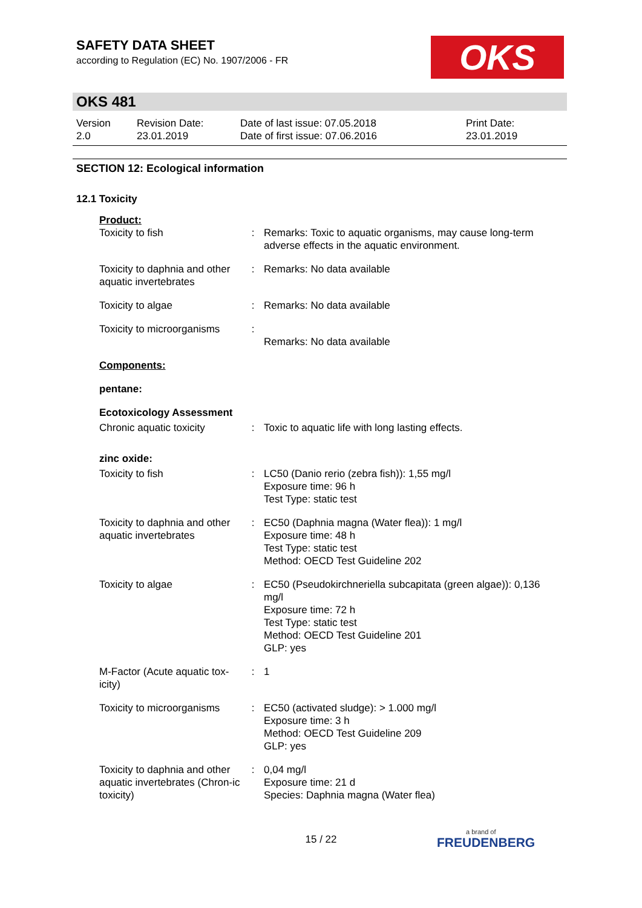SAFETY DATA SHEET
according to Regulation (EC) No. 1907/2006 - FR
OKS
OKS 481
Version
2.0
Revision Date:
23.01.2019
Date of last issue: 07.05.2018
Date of first issue: 07.06.2016
Print Date:
23.01.2019
SECTION 12: Ecological information
12.1 Toxicity
| Product: | | |
| Toxicity to fish | : | Remarks: Toxic to aquatic organisms, may cause long-term adverse effects in the aquatic environment. |
| Toxicity to daphnia and other aquatic invertebrates | : | Remarks: No data available |
| Toxicity to algae | : | Remarks: No data available |
| Toxicity to microorganisms | : | Remarks: No data available |
| Components: | | |
| pentane: | | |
| Ecotoxicology Assessment | | |
| Chronic aquatic toxicity | : | Toxic to aquatic life with long lasting effects. |
| zinc oxide: | | |
| Toxicity to fish | : | LC50 (Danio rerio (zebra fish)): 1,55 mg/l Exposure time: 96 h Test Type: static test |
| Toxicity to daphnia and other aquatic invertebrates | : | EC50 (Daphnia magna (Water flea)): 1 mg/l Exposure time: 48 h Test Type: static test Method: OECD Test Guideline 202 |
| Toxicity to algae | : | EC50 (Pseudokirchneriella subcapitata (green algae)): 0,136 mg/l Exposure time: 72 h Test Type: static test Method: OECD Test Guideline 201 GLP: yes |
| M-Factor (Acute aquatic tox-icity) | : | 1 |
| Toxicity to microorganisms | : | EC50 (activated sludge): > 1.000 mg/l Exposure time: 3 h Method: OECD Test Guideline 209 GLP: yes |
| Toxicity to daphnia and other aquatic invertebrates (Chron-ic toxicity) | : | 0,04 mg/l Exposure time: 21 d Species: Daphnia magna (Water flea) |
15 / 22 a brand of
FREUDENBERG